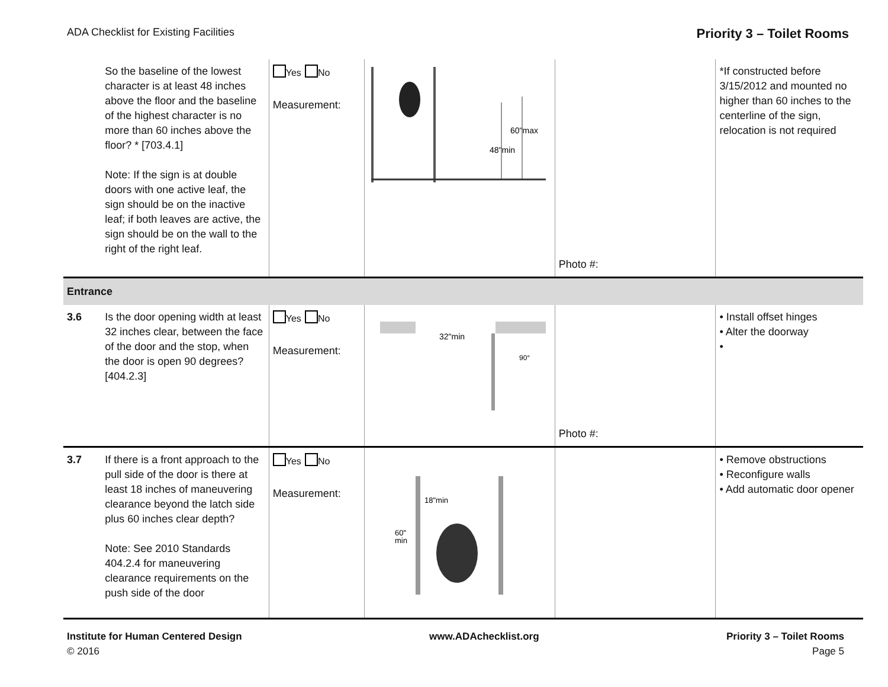ADA Checklist for Existing Facilities Priority 3 – Toilet Rooms
| | So the baseline of the lowest character is at least 48 inches above the floor and the baseline of the highest character is no more than 60 inches above the floor? * [703.4.1] Note: If the sign is at double doors with one active leaf, the sign should be on the inactive leaf; if both leaves are active, the sign should be on the wall to the right of the right leaf. | Yes No Measurement: | 60"max 48"min | Photo #: | *If constructed before 3/15/2012 and mounted no higher than 60 inches to the centerline of the sign, relocation is not required |
| Entrance | | | | | |
| 3.6 | Is the door opening width at least 32 inches clear, between the face of the door and the stop, when the door is open 90 degrees? [404.2.3] | Yes No Measurement: | 32"min 90° | Photo #: | • Install offset hinges • Alter the doorway • |
| 3.7 | If there is a front approach to the pull side of the door is there at least 18 inches of maneuvering clearance beyond the latch side plus 60 inches clear depth? Note: See 2010 Standards 404.2.4 for maneuvering clearance requirements on the push side of the door | Yes No Measurement: | 18"min 60" min | | • Remove obstructions • Reconfigure walls • Add automatic door opener |
Institute for Human Centered Design
© 2016
www.ADAchecklist.org Priority 3 – Toilet Rooms
Page 5